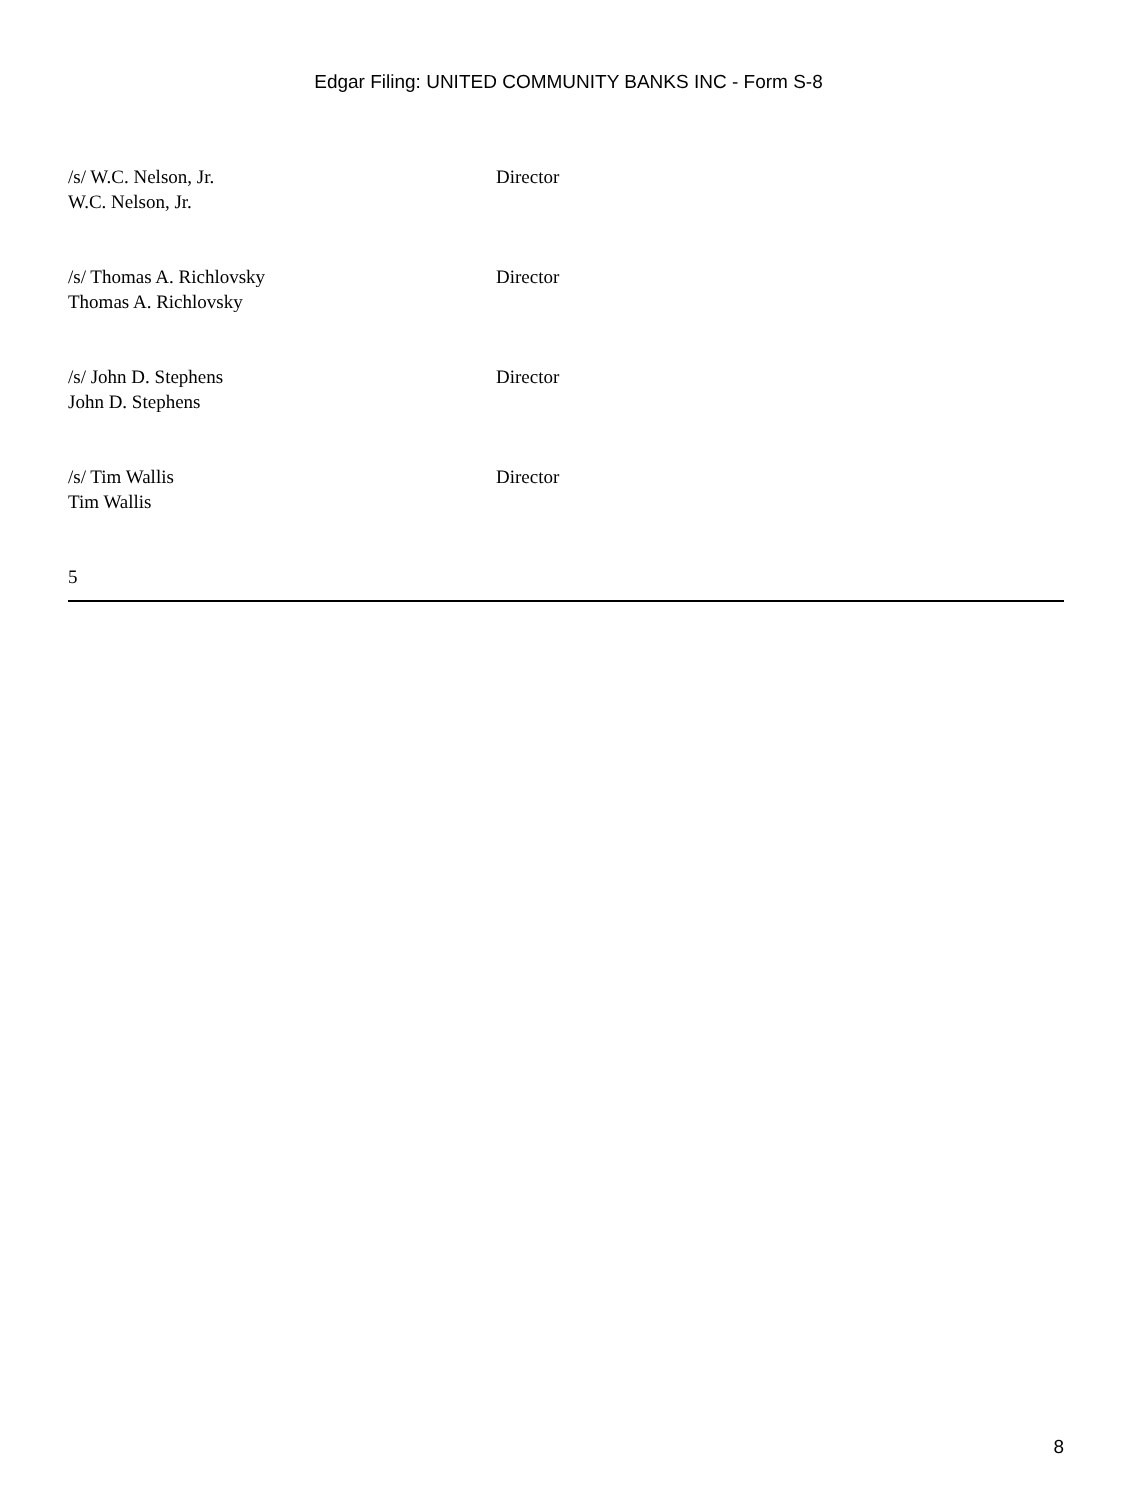Edgar Filing: UNITED COMMUNITY BANKS INC - Form S-8
/s/ W.C. Nelson, Jr.
W.C. Nelson, Jr.
Director
/s/ Thomas A. Richlovsky
Thomas A. Richlovsky
Director
/s/ John D. Stephens
John D. Stephens
Director
/s/ Tim Wallis
Tim Wallis
Director
5
8